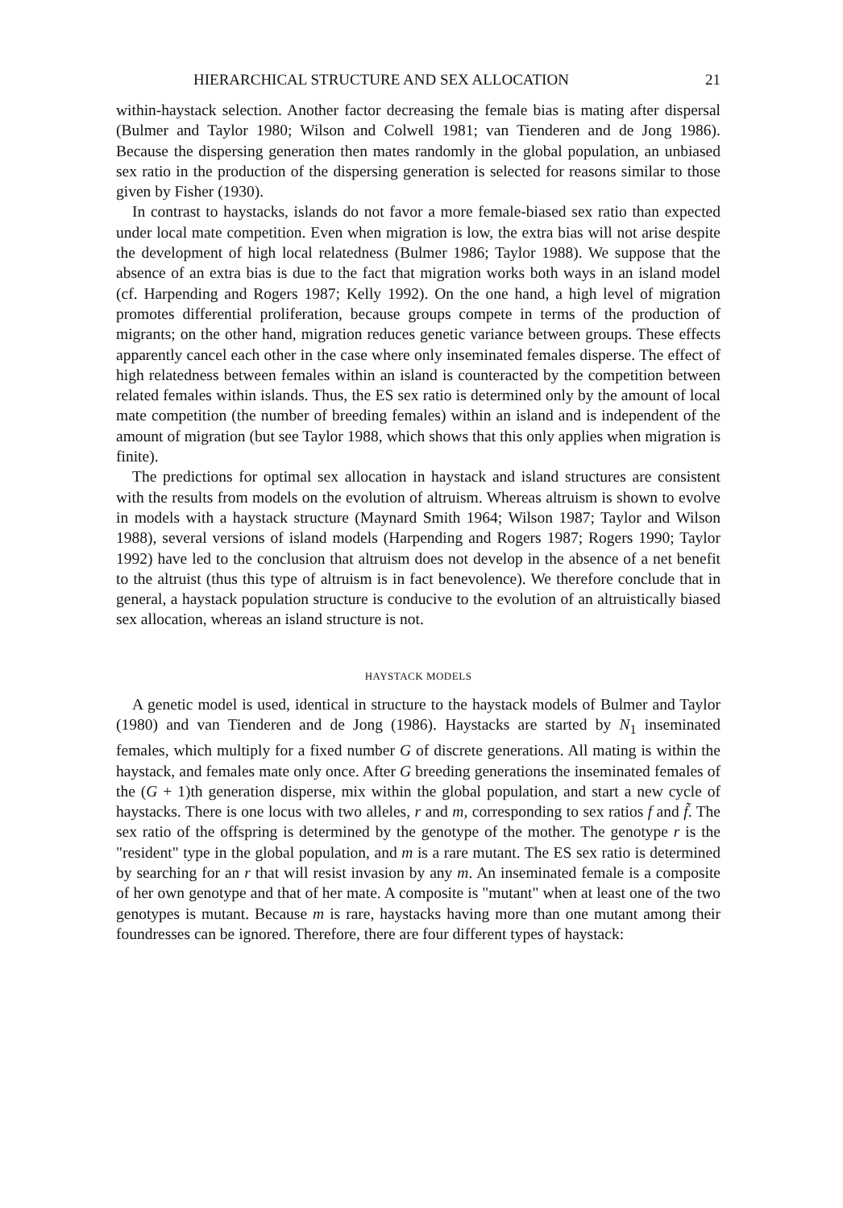HIERARCHICAL STRUCTURE AND SEX ALLOCATION 21
within-haystack selection. Another factor decreasing the female bias is mating after dispersal (Bulmer and Taylor 1980; Wilson and Colwell 1981; van Tienderen and de Jong 1986). Because the dispersing generation then mates randomly in the global population, an unbiased sex ratio in the production of the dispersing generation is selected for reasons similar to those given by Fisher (1930).
In contrast to haystacks, islands do not favor a more female-biased sex ratio than expected under local mate competition. Even when migration is low, the extra bias will not arise despite the development of high local relatedness (Bulmer 1986; Taylor 1988). We suppose that the absence of an extra bias is due to the fact that migration works both ways in an island model (cf. Harpending and Rogers 1987; Kelly 1992). On the one hand, a high level of migration promotes differential proliferation, because groups compete in terms of the production of migrants; on the other hand, migration reduces genetic variance between groups. These effects apparently cancel each other in the case where only inseminated females disperse. The effect of high relatedness between females within an island is counteracted by the competition between related females within islands. Thus, the ES sex ratio is determined only by the amount of local mate competition (the number of breeding females) within an island and is independent of the amount of migration (but see Taylor 1988, which shows that this only applies when migration is finite).
The predictions for optimal sex allocation in haystack and island structures are consistent with the results from models on the evolution of altruism. Whereas altruism is shown to evolve in models with a haystack structure (Maynard Smith 1964; Wilson 1987; Taylor and Wilson 1988), several versions of island models (Harpending and Rogers 1987; Rogers 1990; Taylor 1992) have led to the conclusion that altruism does not develop in the absence of a net benefit to the altruist (thus this type of altruism is in fact benevolence). We therefore conclude that in general, a haystack population structure is conducive to the evolution of an altruistically biased sex allocation, whereas an island structure is not.
HAYSTACK MODELS
A genetic model is used, identical in structure to the haystack models of Bulmer and Taylor (1980) and van Tienderen and de Jong (1986). Haystacks are started by N<sub>1</sub> inseminated females, which multiply for a fixed number G of discrete generations. All mating is within the haystack, and females mate only once. After G breeding generations the inseminated females of the (G + 1)th generation disperse, mix within the global population, and start a new cycle of haystacks. There is one locus with two alleles, r and m, corresponding to sex ratios f and f̃. The sex ratio of the offspring is determined by the genotype of the mother. The genotype r is the "resident" type in the global population, and m is a rare mutant. The ES sex ratio is determined by searching for an r that will resist invasion by any m. An inseminated female is a composite of her own genotype and that of her mate. A composite is "mutant" when at least one of the two genotypes is mutant. Because m is rare, haystacks having more than one mutant among their foundresses can be ignored. Therefore, there are four different types of haystack: